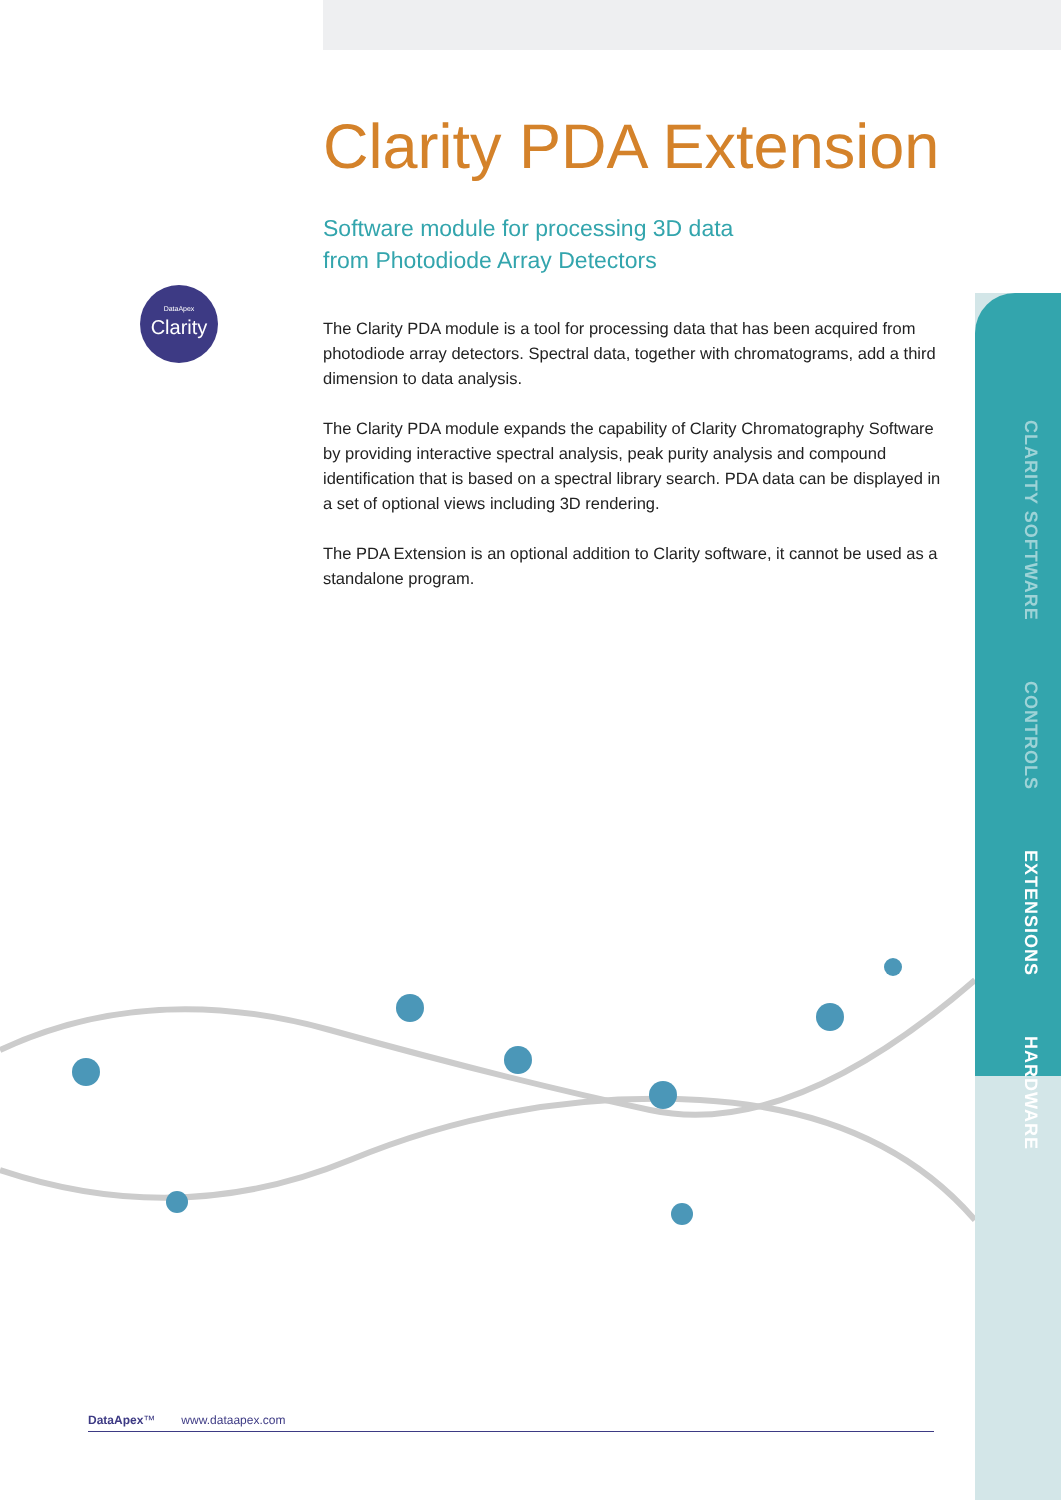DataApex
Clarity
Clarity PDA Extension
Software module for processing 3D data
from Photodiode Array Detectors
The Clarity PDA module is a tool for processing data that has been acquired from photodiode array detectors. Spectral data, together with chromatograms, add a third dimension to data analysis.
The Clarity PDA module expands the capability of Clarity Chromatography Software by providing interactive spectral analysis, peak purity analysis and compound identification that is based on a spectral library search. PDA data can be displayed in a set of optional views including 3D rendering.
The PDA Extension is an optional addition to Clarity software, it cannot be used as a standalone program.
CLARITY SOFTWARE
CONTROLS
EXTENSIONS
HARDWARE
DataApex™ www.dataapex.com